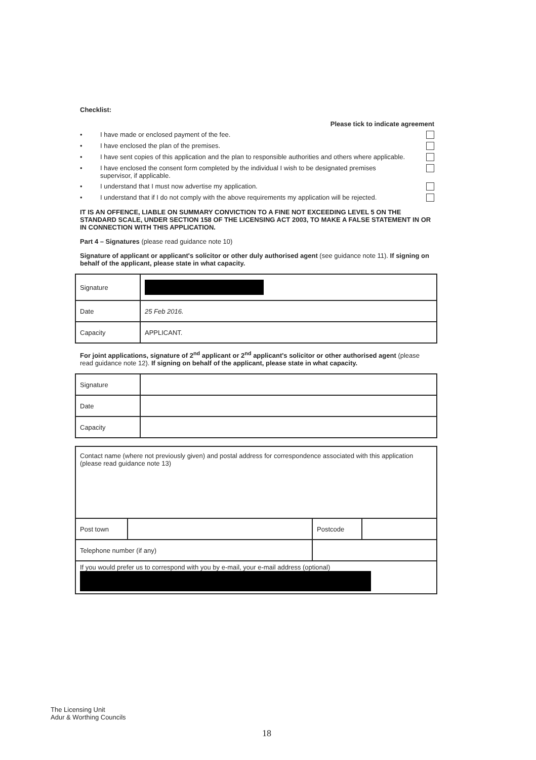Checklist:
Please tick to indicate agreement
• I have made or enclosed payment of the fee.
• I have enclosed the plan of the premises.
• I have sent copies of this application and the plan to responsible authorities and others where applicable.
• I have enclosed the consent form completed by the individual I wish to be designated premises supervisor, if applicable.
• I understand that I must now advertise my application.
• I understand that if I do not comply with the above requirements my application will be rejected.
IT IS AN OFFENCE, LIABLE ON SUMMARY CONVICTION TO A FINE NOT EXCEEDING LEVEL 5 ON THE STANDARD SCALE, UNDER SECTION 158 OF THE LICENSING ACT 2003, TO MAKE A FALSE STATEMENT IN OR IN CONNECTION WITH THIS APPLICATION.
Part 4 – Signatures (please read guidance note 10)
Signature of applicant or applicant's solicitor or other duly authorised agent (see guidance note 11). If signing on behalf of the applicant, please state in what capacity.
| Signature | |
| Date | 25 Feb 2016. |
| Capacity | APPLICANT. |
For joint applications, signature of 2<sup>nd</sup> applicant or 2<sup>nd</sup> applicant's solicitor or other authorised agent (please read guidance note 12). If signing on behalf of the applicant, please state in what capacity.
| Signature | |
| Date | |
| Capacity | |
| Contact name (where not previously given) and postal address for correspondence associated with this application (please read guidance note 13) | | | |
| Post town | | Postcode | |
| Telephone number (if any) | | | |
| If you would prefer us to correspond with you by e-mail, your e-mail address (optional) | | | |
The Licensing Unit
Adur & Worthing Councils
18